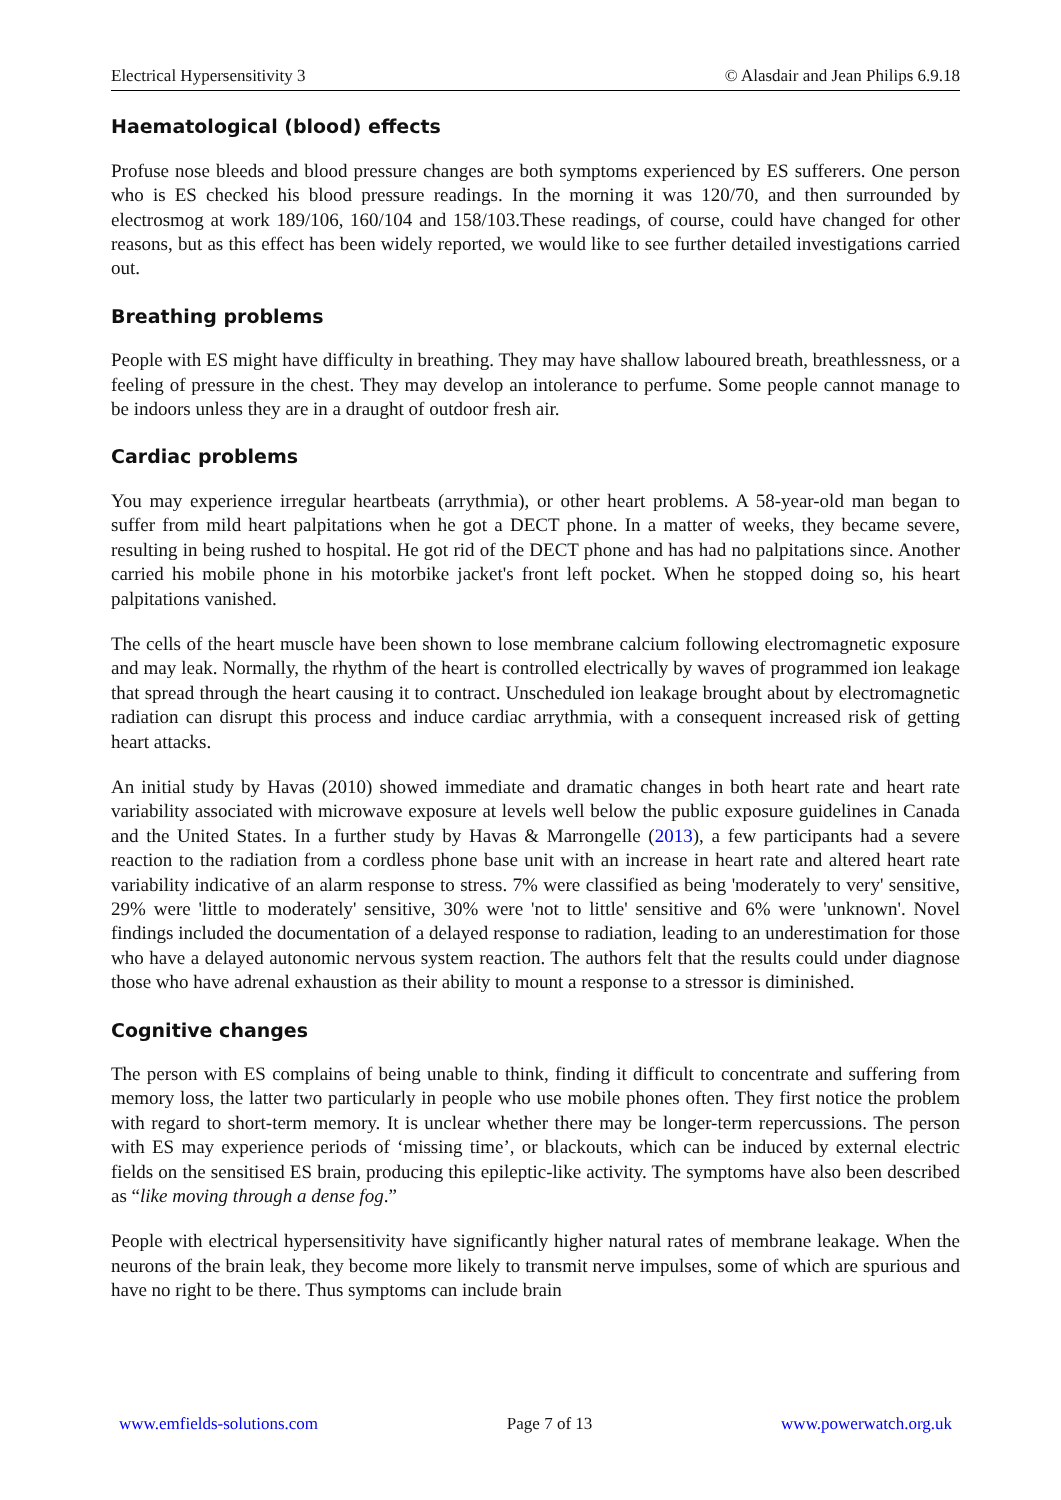Electrical Hypersensitivity 3 © Alasdair and Jean Philips 6.9.18
Haematological (blood) effects
Profuse nose bleeds and blood pressure changes are both symptoms experienced by ES sufferers. One person who is ES checked his blood pressure readings. In the morning it was 120/70, and then surrounded by electrosmog at work 189/106, 160/104 and 158/103.These readings, of course, could have changed for other reasons, but as this effect has been widely reported, we would like to see further detailed investigations carried out.
Breathing problems
People with ES might have difficulty in breathing. They may have shallow laboured breath, breathlessness, or a feeling of pressure in the chest. They may develop an intolerance to perfume. Some people cannot manage to be indoors unless they are in a draught of outdoor fresh air.
Cardiac problems
You may experience irregular heartbeats (arrythmia), or other heart problems. A 58-year-old man began to suffer from mild heart palpitations when he got a DECT phone. In a matter of weeks, they became severe, resulting in being rushed to hospital. He got rid of the DECT phone and has had no palpitations since. Another carried his mobile phone in his motorbike jacket's front left pocket. When he stopped doing so, his heart palpitations vanished.
The cells of the heart muscle have been shown to lose membrane calcium following electromagnetic exposure and may leak. Normally, the rhythm of the heart is controlled electrically by waves of programmed ion leakage that spread through the heart causing it to contract. Unscheduled ion leakage brought about by electromagnetic radiation can disrupt this process and induce cardiac arrythmia, with a consequent increased risk of getting heart attacks.
An initial study by Havas (2010) showed immediate and dramatic changes in both heart rate and heart rate variability associated with microwave exposure at levels well below the public exposure guidelines in Canada and the United States. In a further study by Havas & Marrongelle (2013), a few participants had a severe reaction to the radiation from a cordless phone base unit with an increase in heart rate and altered heart rate variability indicative of an alarm response to stress. 7% were classified as being 'moderately to very' sensitive, 29% were 'little to moderately' sensitive, 30% were 'not to little' sensitive and 6% were 'unknown'. Novel findings included the documentation of a delayed response to radiation, leading to an underestimation for those who have a delayed autonomic nervous system reaction. The authors felt that the results could under diagnose those who have adrenal exhaustion as their ability to mount a response to a stressor is diminished.
Cognitive changes
The person with ES complains of being unable to think, finding it difficult to concentrate and suffering from memory loss, the latter two particularly in people who use mobile phones often. They first notice the problem with regard to short-term memory. It is unclear whether there may be longer-term repercussions. The person with ES may experience periods of ‘missing time’, or blackouts, which can be induced by external electric fields on the sensitised ES brain, producing this epileptic-like activity. The symptoms have also been described as “like moving through a dense fog.”
People with electrical hypersensitivity have significantly higher natural rates of membrane leakage. When the neurons of the brain leak, they become more likely to transmit nerve impulses, some of which are spurious and have no right to be there. Thus symptoms can include brain
www.emfields-solutions.com Page 7 of 13 www.powerwatch.org.uk